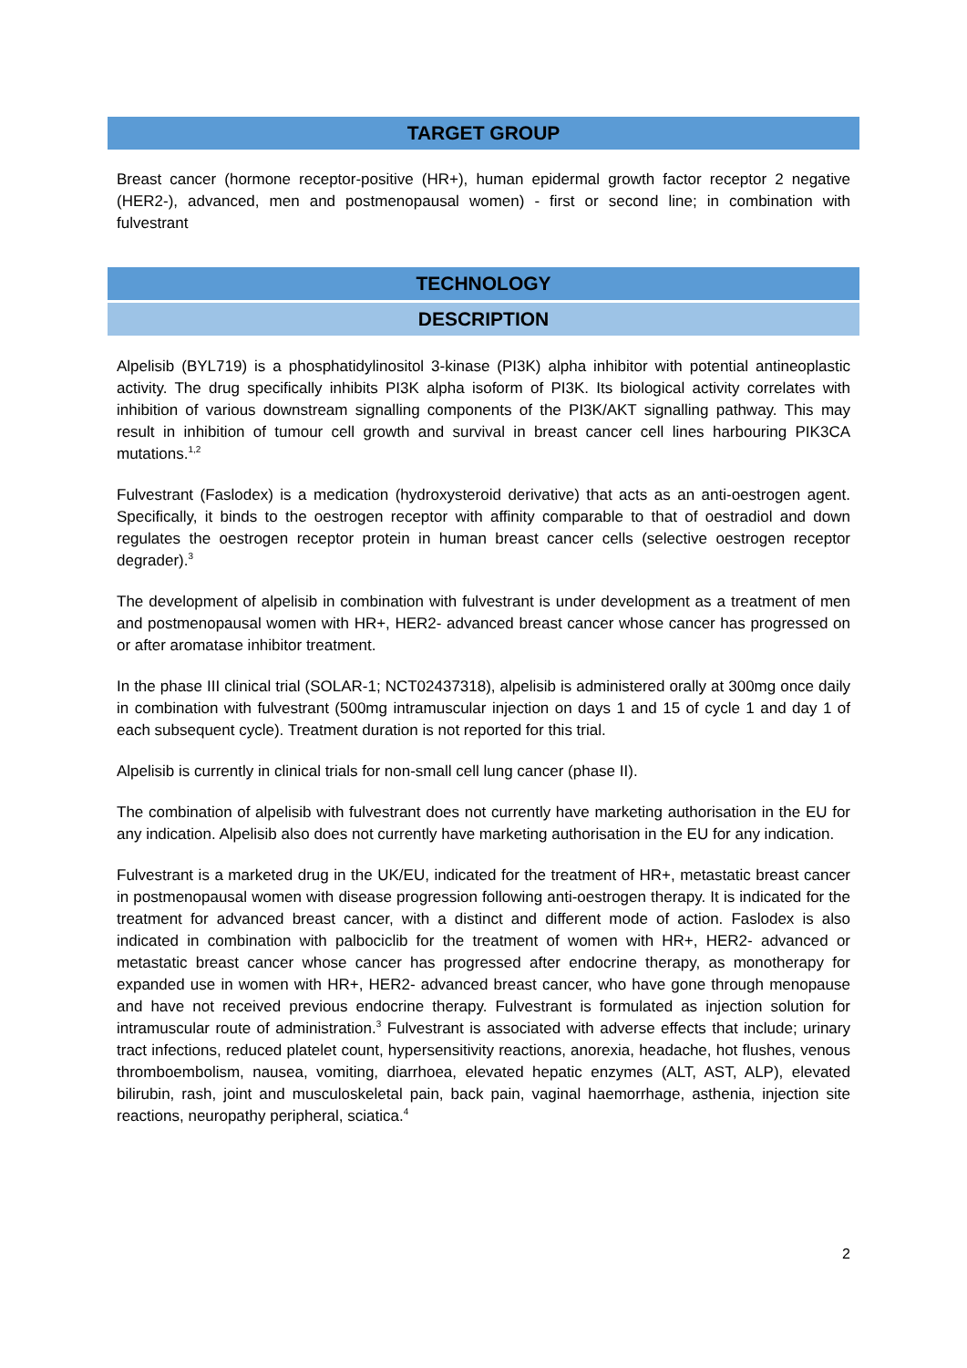TARGET GROUP
Breast cancer (hormone receptor-positive (HR+), human epidermal growth factor receptor 2 negative (HER2-), advanced, men and postmenopausal women) - first or second line; in combination with fulvestrant
TECHNOLOGY
DESCRIPTION
Alpelisib (BYL719) is a phosphatidylinositol 3-kinase (PI3K) alpha inhibitor with potential antineoplastic activity. The drug specifically inhibits PI3K alpha isoform of PI3K. Its biological activity correlates with inhibition of various downstream signalling components of the PI3K/AKT signalling pathway. This may result in inhibition of tumour cell growth and survival in breast cancer cell lines harbouring PIK3CA mutations.<sup>1,2</sup>
Fulvestrant (Faslodex) is a medication (hydroxysteroid derivative) that acts as an anti-oestrogen agent. Specifically, it binds to the oestrogen receptor with affinity comparable to that of oestradiol and down regulates the oestrogen receptor protein in human breast cancer cells (selective oestrogen receptor degrader).<sup>3</sup>
The development of alpelisib in combination with fulvestrant is under development as a treatment of men and postmenopausal women with HR+, HER2- advanced breast cancer whose cancer has progressed on or after aromatase inhibitor treatment.
In the phase III clinical trial (SOLAR-1; NCT02437318), alpelisib is administered orally at 300mg once daily in combination with fulvestrant (500mg intramuscular injection on days 1 and 15 of cycle 1 and day 1 of each subsequent cycle). Treatment duration is not reported for this trial.
Alpelisib is currently in clinical trials for non-small cell lung cancer (phase II).
The combination of alpelisib with fulvestrant does not currently have marketing authorisation in the EU for any indication. Alpelisib also does not currently have marketing authorisation in the EU for any indication.
Fulvestrant is a marketed drug in the UK/EU, indicated for the treatment of HR+, metastatic breast cancer in postmenopausal women with disease progression following anti-oestrogen therapy. It is indicated for the treatment for advanced breast cancer, with a distinct and different mode of action. Faslodex is also indicated in combination with palbociclib for the treatment of women with HR+, HER2- advanced or metastatic breast cancer whose cancer has progressed after endocrine therapy, as monotherapy for expanded use in women with HR+, HER2- advanced breast cancer, who have gone through menopause and have not received previous endocrine therapy. Fulvestrant is formulated as injection solution for intramuscular route of administration.<sup>3</sup> Fulvestrant is associated with adverse effects that include; urinary tract infections, reduced platelet count, hypersensitivity reactions, anorexia, headache, hot flushes, venous thromboembolism, nausea, vomiting, diarrhoea, elevated hepatic enzymes (ALT, AST, ALP), elevated bilirubin, rash, joint and musculoskeletal pain, back pain, vaginal haemorrhage, asthenia, injection site reactions, neuropathy peripheral, sciatica.<sup>4</sup>
2